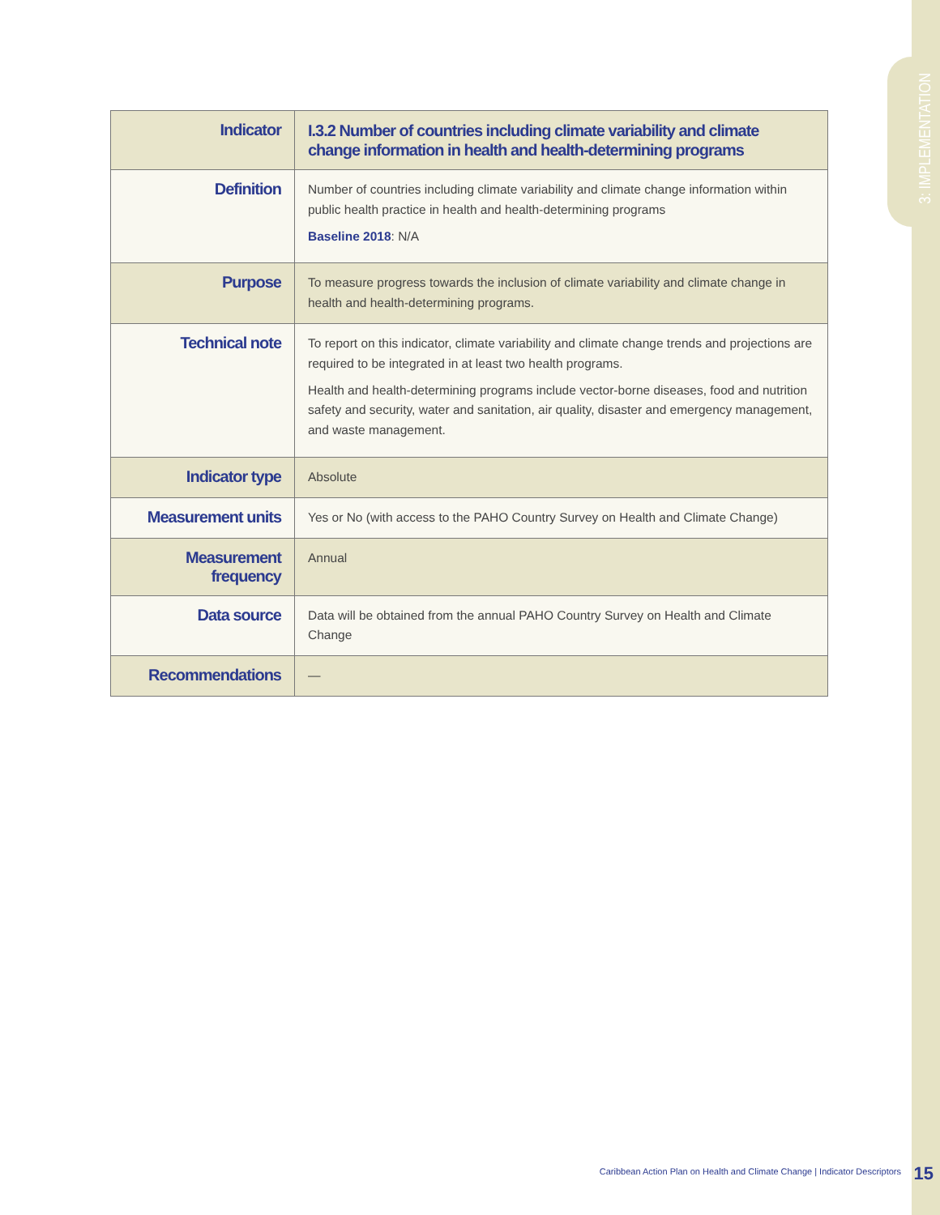3: IMPLEMENTATION
| Indicator | I.3.2 Number of countries including climate variability and climate change information in health and health-determining programs |
| Definition | Number of countries including climate variability and climate change information within public health practice in health and health-determining programs Baseline 2018 : N/A |
| Purpose | To measure progress towards the inclusion of climate variability and climate change in health and health-determining programs. |
| Technical note | To report on this indicator, climate variability and climate change trends and projections are required to be integrated in at least two health programs. Health and health-determining programs include vector-borne diseases, food and nutrition safety and security, water and sanitation, air quality, disaster and emergency management, and waste management. |
| Indicator type | Absolute |
| Measurement units | Yes or No (with access to the PAHO Country Survey on Health and Climate Change) |
| Measurement frequency | Annual |
| Data source | Data will be obtained from the annual PAHO Country Survey on Health and Climate Change |
| Recommendations | — |
Caribbean Action Plan on Health and Climate Change | Indicator Descriptors
15